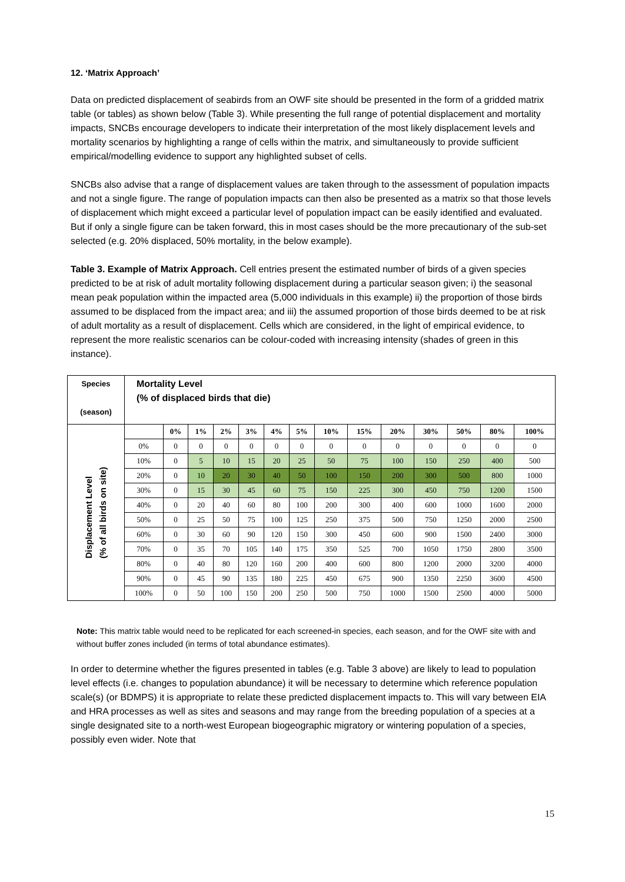12. ‘Matrix Approach’
Data on predicted displacement of seabirds from an OWF site should be presented in the form of a gridded matrix table (or tables) as shown below (Table 3). While presenting the full range of potential displacement and mortality impacts, SNCBs encourage developers to indicate their interpretation of the most likely displacement levels and mortality scenarios by highlighting a range of cells within the matrix, and simultaneously to provide sufficient empirical/modelling evidence to support any highlighted subset of cells.
SNCBs also advise that a range of displacement values are taken through to the assessment of population impacts and not a single figure. The range of population impacts can then also be presented as a matrix so that those levels of displacement which might exceed a particular level of population impact can be easily identified and evaluated. But if only a single figure can be taken forward, this in most cases should be the more precautionary of the sub-set selected (e.g. 20% displaced, 50% mortality, in the below example).
Table 3. Example of Matrix Approach. Cell entries present the estimated number of birds of a given species predicted to be at risk of adult mortality following displacement during a particular season given; i) the seasonal mean peak population within the impacted area (5,000 individuals in this example) ii) the proportion of those birds assumed to be displaced from the impact area; and iii) the assumed proportion of those birds deemed to be at risk of adult mortality as a result of displacement. Cells which are considered, in the light of empirical evidence, to represent the more realistic scenarios can be colour-coded with increasing intensity (shades of green in this instance).
| Species (season) | Mortality Level (% of displaced birds that die) | | | | | | | | | | | | | |
| Displacement Level (% of all birds on site) | | 0% | 1% | 2% | 3% | 4% | 5% | 10% | 15% | 20% | 30% | 50% | 80% | 100% |
| | 0% | 0 | 0 | 0 | 0 | 0 | 0 | 0 | 0 | 0 | 0 | 0 | 0 | 0 |
| | 10% | 0 | 5 | 10 | 15 | 20 | 25 | 50 | 75 | 100 | 150 | 250 | 400 | 500 |
| | 20% | 0 | 10 | 20 | 30 | 40 | 50 | 100 | 150 | 200 | 300 | 500 | 800 | 1000 |
| | 30% | 0 | 15 | 30 | 45 | 60 | 75 | 150 | 225 | 300 | 450 | 750 | 1200 | 1500 |
| | 40% | 0 | 20 | 40 | 60 | 80 | 100 | 200 | 300 | 400 | 600 | 1000 | 1600 | 2000 |
| | 50% | 0 | 25 | 50 | 75 | 100 | 125 | 250 | 375 | 500 | 750 | 1250 | 2000 | 2500 |
| | 60% | 0 | 30 | 60 | 90 | 120 | 150 | 300 | 450 | 600 | 900 | 1500 | 2400 | 3000 |
| | 70% | 0 | 35 | 70 | 105 | 140 | 175 | 350 | 525 | 700 | 1050 | 1750 | 2800 | 3500 |
| | 80% | 0 | 40 | 80 | 120 | 160 | 200 | 400 | 600 | 800 | 1200 | 2000 | 3200 | 4000 |
| | 90% | 0 | 45 | 90 | 135 | 180 | 225 | 450 | 675 | 900 | 1350 | 2250 | 3600 | 4500 |
| | 100% | 0 | 50 | 100 | 150 | 200 | 250 | 500 | 750 | 1000 | 1500 | 2500 | 4000 | 5000 |
Note: This matrix table would need to be replicated for each screened-in species, each season, and for the OWF site with and without buffer zones included (in terms of total abundance estimates).
In order to determine whether the figures presented in tables (e.g. Table 3 above) are likely to lead to population level effects (i.e. changes to population abundance) it will be necessary to determine which reference population scale(s) (or BDMPS) it is appropriate to relate these predicted displacement impacts to. This will vary between EIA and HRA processes as well as sites and seasons and may range from the breeding population of a species at a single designated site to a north-west European biogeographic migratory or wintering population of a species, possibly even wider. Note that
15